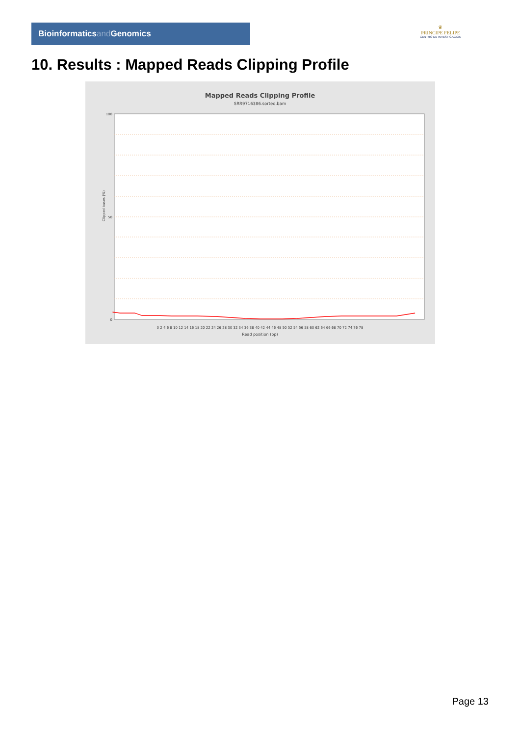Bioinformaticsand Genomics
♛
PRINCIPE FELIPE
CENTRO DE INVESTIGACION
10. Results : Mapped Reads Clipping Profile
Mapped Reads Clipping Profile
SRR9716386.sorted.bam
Clipped bases (%)
100
0
50
0 2 4 6 8 10 12 14 16 18 20 22 24 26 28 30 32 34 36 38 40 42 44 46 48 50 52 54 56 58 60 62 64 66 68 70 72 74 76 78
Read position (bp)
Page 13